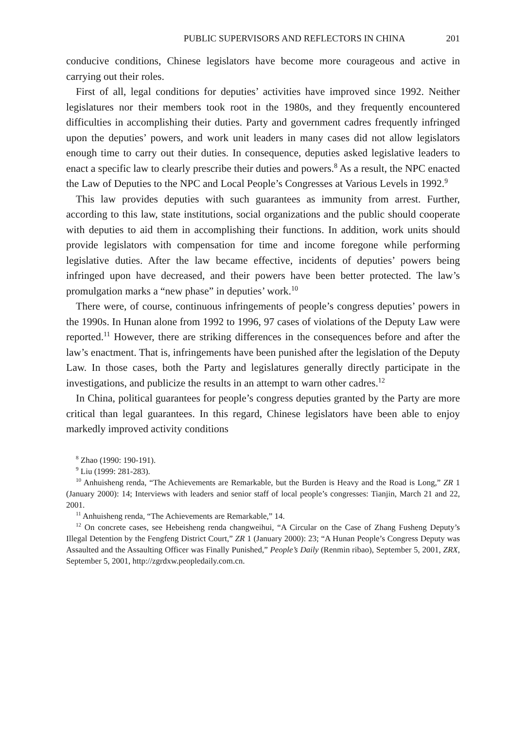PUBLIC SUPERVISORS AND REFLECTORS IN CHINA 201
conducive conditions, Chinese legislators have become more courageous and active in carrying out their roles.
First of all, legal conditions for deputies’ activities have improved since 1992. Neither legislatures nor their members took root in the 1980s, and they frequently encountered difficulties in accomplishing their duties. Party and government cadres frequently infringed upon the deputies’ powers, and work unit leaders in many cases did not allow legislators enough time to carry out their duties. In consequence, deputies asked legislative leaders to enact a specific law to clearly prescribe their duties and powers.<sup>8</sup> As a result, the NPC enacted the Law of Deputies to the NPC and Local People’s Congresses at Various Levels in 1992.<sup>9</sup>
This law provides deputies with such guarantees as immunity from arrest. Further, according to this law, state institutions, social organizations and the public should cooperate with deputies to aid them in accomplishing their functions. In addition, work units should provide legislators with compensation for time and income foregone while performing legislative duties. After the law became effective, incidents of deputies’ powers being infringed upon have decreased, and their powers have been better protected. The law’s promulgation marks a “new phase” in deputies’ work.<sup>10</sup>
There were, of course, continuous infringements of people’s congress deputies’ powers in the 1990s. In Hunan alone from 1992 to 1996, 97 cases of violations of the Deputy Law were reported.<sup>11</sup> However, there are striking differences in the consequences before and after the law’s enactment. That is, infringements have been punished after the legislation of the Deputy Law. In those cases, both the Party and legislatures generally directly participate in the investigations, and publicize the results in an attempt to warn other cadres.<sup>12</sup>
In China, political guarantees for people’s congress deputies granted by the Party are more critical than legal guarantees. In this regard, Chinese legislators have been able to enjoy markedly improved activity conditions
<sup>8</sup> Zhao (1990: 190-191).
<sup>9</sup> Liu (1999: 281-283).
<sup>10</sup> Anhuisheng renda, “The Achievements are Remarkable, but the Burden is Heavy and the Road is Long,” ZR 1 (January 2000): 14; Interviews with leaders and senior staff of local people’s congresses: Tianjin, March 21 and 22, 2001.
<sup>11</sup> Anhuisheng renda, “The Achievements are Remarkable,” 14.
<sup>12</sup> On concrete cases, see Hebeisheng renda changweihui, “A Circular on the Case of Zhang Fusheng Deputy’s Illegal Detention by the Fengfeng District Court,” ZR 1 (January 2000): 23; “A Hunan People’s Congress Deputy was Assaulted and the Assaulting Officer was Finally Punished,” People’s Daily (Renmin ribao), September 5, 2001, ZRX, September 5, 2001, http://zgrdxw.peopledaily.com.cn.